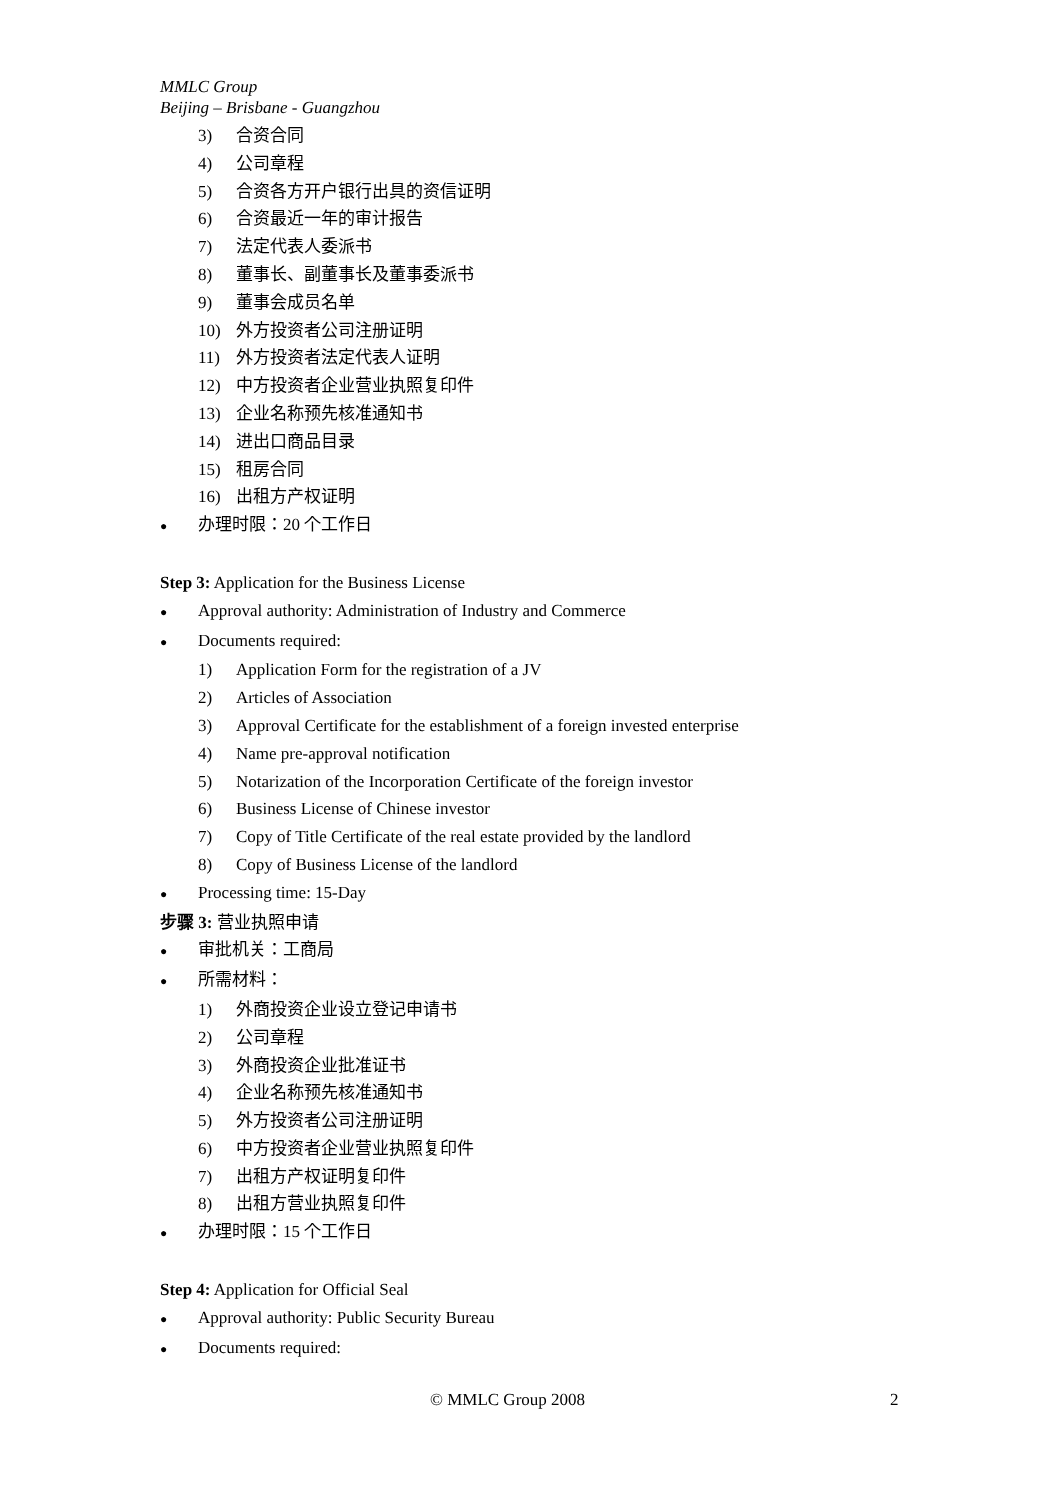MMLC Group
Beijing – Brisbane - Guangzhou
3) 合资合同
4) 公司章程
5) 合资各方开户银行出具的资信证明
6) 合资最近一年的审计报告
7) 法定代表人委派书
8) 董事长、副董事长及董事委派书
9) 董事会成员名单
10) 外方投资者公司注册证明
11) 外方投资者法定代表人证明
12) 中方投资者企业营业执照复印件
13) 企业名称预先核准通知书
14) 进出口商品目录
15) 租房合同
16) 出租方产权证明
● 办理时限：20 个工作日
Step 3: Application for the Business License
● Approval authority: Administration of Industry and Commerce
● Documents required:
1) Application Form for the registration of a JV
2) Articles of Association
3) Approval Certificate for the establishment of a foreign invested enterprise
4) Name pre-approval notification
5) Notarization of the Incorporation Certificate of the foreign investor
6) Business License of Chinese investor
7) Copy of Title Certificate of the real estate provided by the landlord
8) Copy of Business License of the landlord
● Processing time: 15-Day
步骤 3: 营业执照申请
● 审批机关：工商局
● 所需材料：
1) 外商投资企业设立登记申请书
2) 公司章程
3) 外商投资企业批准证书
4) 企业名称预先核准通知书
5) 外方投资者公司注册证明
6) 中方投资者企业营业执照复印件
7) 出租方产权证明复印件
8) 出租方营业执照复印件
● 办理时限：15 个工作日
Step 4: Application for Official Seal
● Approval authority: Public Security Bureau
● Documents required:
© MMLC Group 2008 2